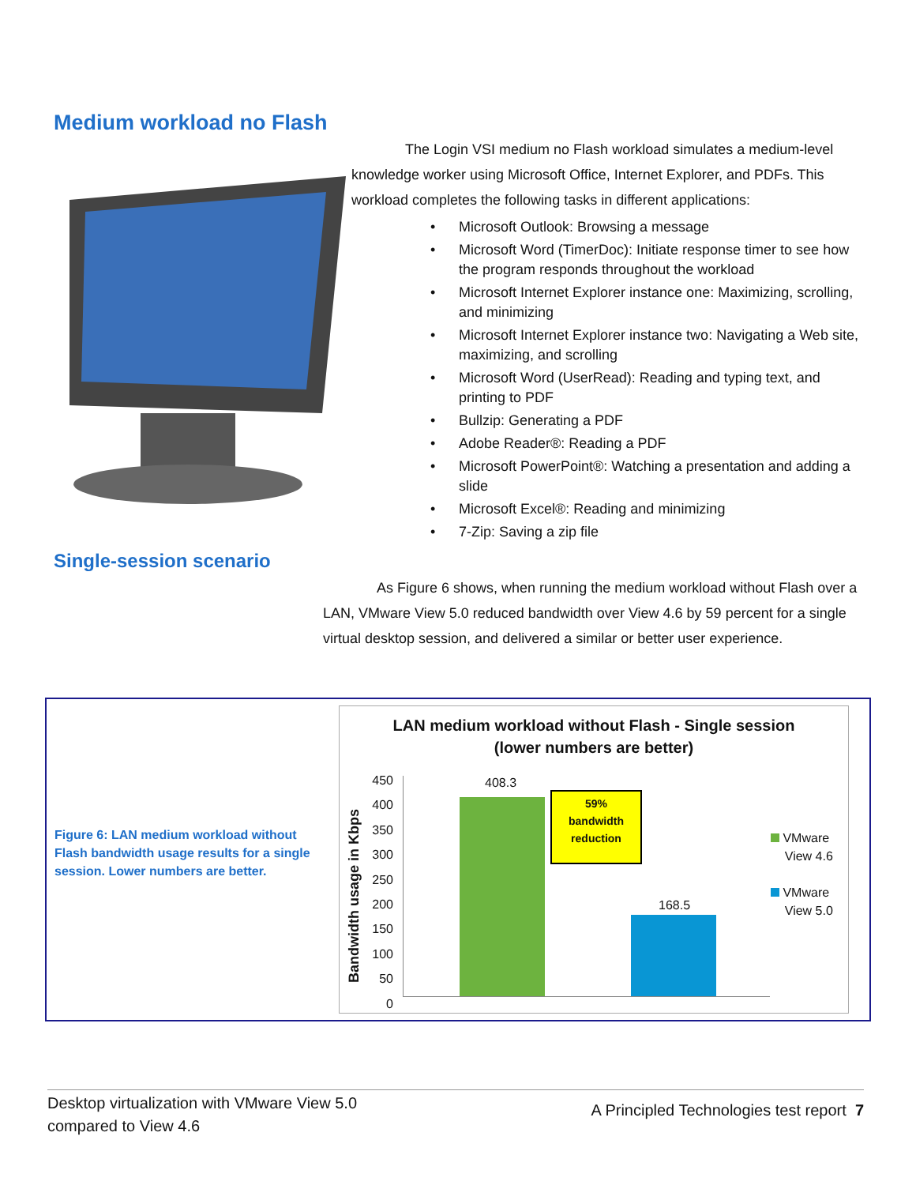Medium workload no Flash
The Login VSI medium no Flash workload simulates a medium-level knowledge worker using Microsoft Office, Internet Explorer, and PDFs. This workload completes the following tasks in different applications:
• Microsoft Outlook: Browsing a message
• Microsoft Word (TimerDoc): Initiate response timer to see how the program responds throughout the workload
• Microsoft Internet Explorer instance one: Maximizing, scrolling, and minimizing
• Microsoft Internet Explorer instance two: Navigating a Web site, maximizing, and scrolling
• Microsoft Word (UserRead): Reading and typing text, and printing to PDF
• Bullzip: Generating a PDF
• Adobe Reader®: Reading a PDF
• Microsoft PowerPoint®: Watching a presentation and adding a slide
• Microsoft Excel®: Reading and minimizing
• 7-Zip: Saving a zip file
Single-session scenario
As Figure 6 shows, when running the medium workload without Flash over a LAN, VMware View 5.0 reduced bandwidth over View 4.6 by 59 percent for a single virtual desktop session, and delivered a similar or better user experience.
Figure 6: LAN medium workload without Flash bandwidth usage results for a single session. Lower numbers are better.
LAN medium workload without Flash - Single session
(lower numbers are better)
Bandwidth usage in Kbps
450
400
350
300
250
200
150
100
50
0
408.3
168.5
59%
bandwidth
reduction
VMware
View 4.6
VMware
View 5.0
Desktop virtualization with VMware View 5.0
compared to View 4.6
A Principled Technologies test report 7